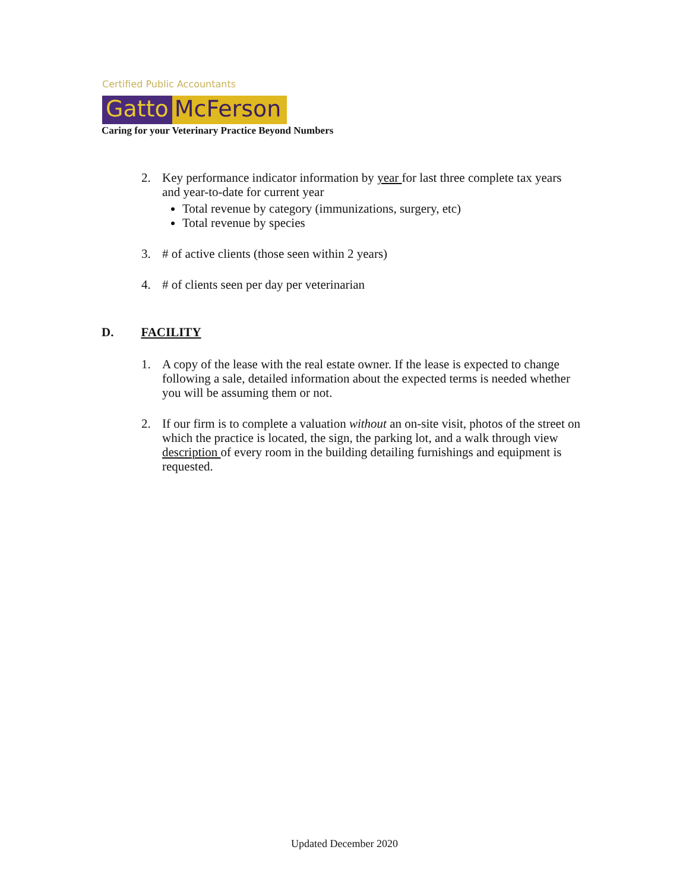Certified Public Accountants
Gatto McFerson
Caring for your Veterinary Practice Beyond Numbers
2. Key performance indicator information by year for last three complete tax years and year-to-date for current year
Total revenue by category (immunizations, surgery, etc)
Total revenue by species
3. # of active clients (those seen within 2 years)
4. # of clients seen per day per veterinarian
1. A copy of the lease with the real estate owner. If the lease is expected to change following a sale, detailed information about the expected terms is needed whether you will be assuming them or not.
2. If our firm is to complete a valuation without an on-site visit, photos of the street on which the practice is located, the sign, the parking lot, and a walk through view description of every room in the building detailing furnishings and equipment is requested.
D. FACILITY
Updated December 2020